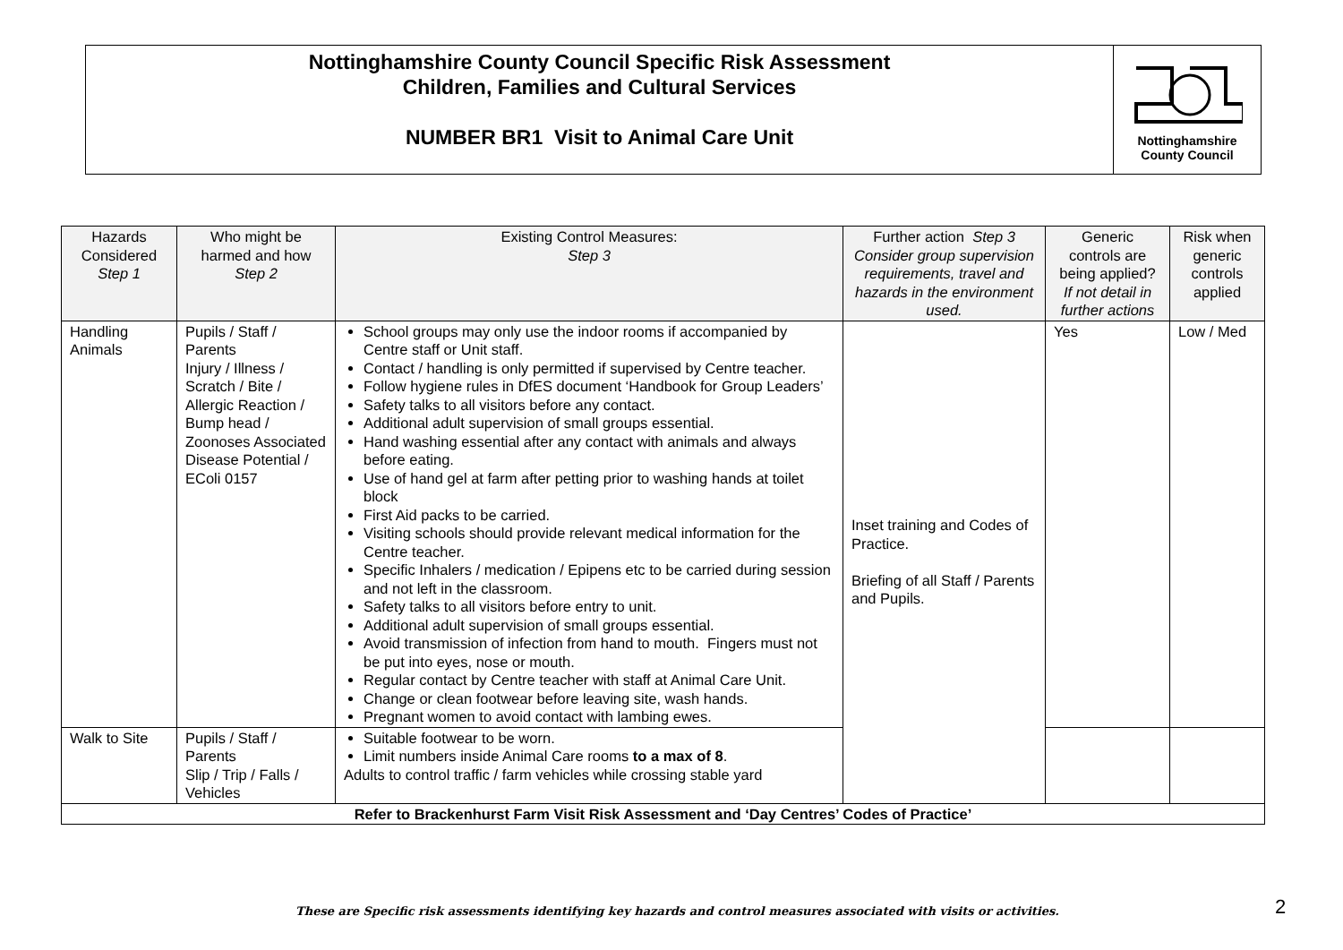Nottinghamshire County Council Specific Risk Assessment
Children, Families and Cultural Services
NUMBER BR1 Visit to Animal Care Unit
Nottinghamshire
County Council
| Hazards Considered Step 1 | Who might be harmed and how Step 2 | Existing Control Measures: Step 3 | Further action Step 3 Consider group supervision requirements, travel and hazards in the environment used. | Generic controls are being applied? If not detail in further actions | Risk when generic controls applied |
| --- | --- | --- | --- | --- | --- |
| Handling Animals | Pupils / Staff / Parents Injury / Illness / Scratch / Bite / Allergic Reaction / Bump head / Zoonoses Associated Disease Potential / EColi 0157 | School groups may only use the indoor rooms if accompanied by Centre staff or Unit staff. Contact / handling is only permitted if supervised by Centre teacher. Follow hygiene rules in DfES document ‘Handbook for Group Leaders’ Safety talks to all visitors before any contact. Additional adult supervision of small groups essential. Hand washing essential after any contact with animals and always before eating. Use of hand gel at farm after petting prior to washing hands at toilet block First Aid packs to be carried. Visiting schools should provide relevant medical information for the Centre teacher. Specific Inhalers / medication / Epipens etc to be carried during session and not left in the classroom. Safety talks to all visitors before entry to unit. Additional adult supervision of small groups essential. Avoid transmission of infection from hand to mouth. Fingers must not be put into eyes, nose or mouth. Regular contact by Centre teacher with staff at Animal Care Unit. Change or clean footwear before leaving site, wash hands. Pregnant women to avoid contact with lambing ewes. | Inset training and Codes of Practice. Briefing of all Staff / Parents and Pupils. | Yes | Low / Med |
| Walk to Site | Pupils / Staff / Parents Slip / Trip / Falls / Vehicles | Suitable footwear to be worn. Limit numbers inside Animal Care rooms to a max of 8 . Adults to control traffic / farm vehicles while crossing stable yard | | | |
| Refer to Brackenhurst Farm Visit Risk Assessment and ‘Day Centres’ Codes of Practice’ | | | | | |
These are Specific risk assessments identifying key hazards and control measures associated with visits or activities.
2